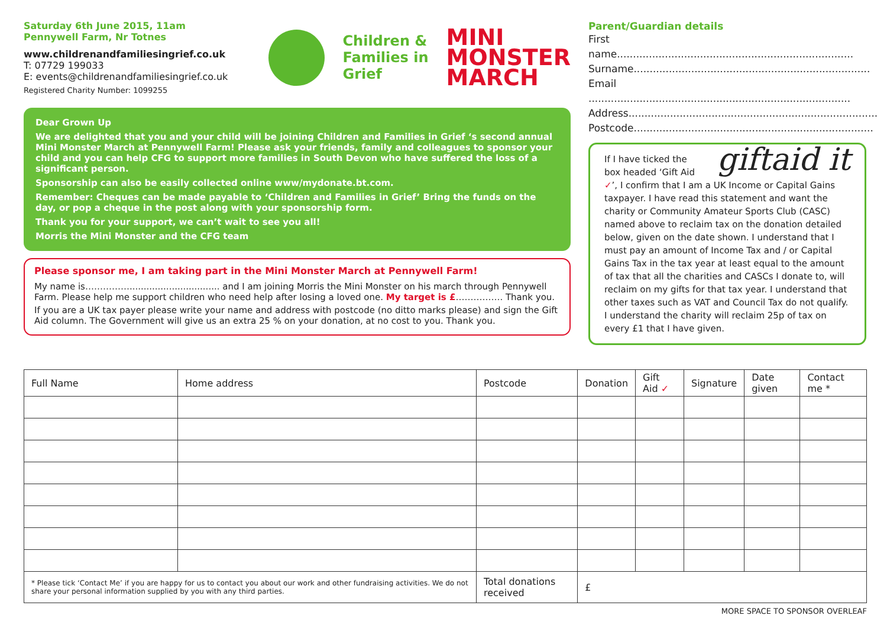Saturday 6th June 2015, 11am
Pennywell Farm, Nr Totnes
www.childrenandfamiliesingrief.co.uk
T: 07729 199033
E: events@childrenandfamiliesingrief.co.uk
Registered Charity Number: 1099255
Children &
Families in
Grief
MINI
MONSTER
MARCH
Dear Grown Up
We are delighted that you and your child will be joining Children and Families in Grief ‘s second annual Mini Monster March at Pennywell Farm! Please ask your friends, family and colleagues to sponsor your child and you can help CFG to support more families in South Devon who have suffered the loss of a significant person.
Sponsorship can also be easily collected online www/mydonate.bt.com.
Remember: Cheques can be made payable to ‘Children and Families in Grief’ Bring the funds on the day, or pop a cheque in the post along with your sponsorship form.
Thank you for your support, we can’t wait to see you all!
Morris the Mini Monster and the CFG team
Please sponsor me, I am taking part in the Mini Monster March at Pennywell Farm!
My name is……………................................ and I am joining Morris the Mini Monster on his march through Pennywell Farm. Please help me support children who need help after losing a loved one. My target is £……………. Thank you.
If you are a UK tax payer please write your name and address with postcode (no ditto marks please) and sign the Gift Aid column. The Government will give us an extra 25 % on your donation, at no cost to you. Thank you.
Parent/Guardian details
First name..........................................................................
Surname..........................................................................
Email ..................................................................................
Address..............................................................................
Postcode...........................................................................
giftaid it If I have ticked the box headed ‘Gift Aid ✓’, I confirm that I am a UK Income or Capital Gains taxpayer. I have read this statement and want the charity or Community Amateur Sports Club (CASC) named above to reclaim tax on the donation detailed below, given on the date shown. I understand that I must pay an amount of Income Tax and / or Capital Gains Tax in the tax year at least equal to the amount of tax that all the charities and CASCs I donate to, will reclaim on my gifts for that tax year. I understand that other taxes such as VAT and Council Tax do not qualify. I understand the charity will reclaim 25p of tax on every £1 that I have given.
| Full Name | Home address | Postcode | Donation | Gift Aid ✓ | Signature | Date given | Contact me * |
| --- | --- | --- | --- | --- | --- | --- | --- |
| * Please tick ‘Contact Me’ if you are happy for us to contact you about our work and other fundraising activities. We do not share your personal information supplied by you with any third parties. | | Total donations received | £ | | | | |
MORE SPACE TO SPONSOR OVERLEAF